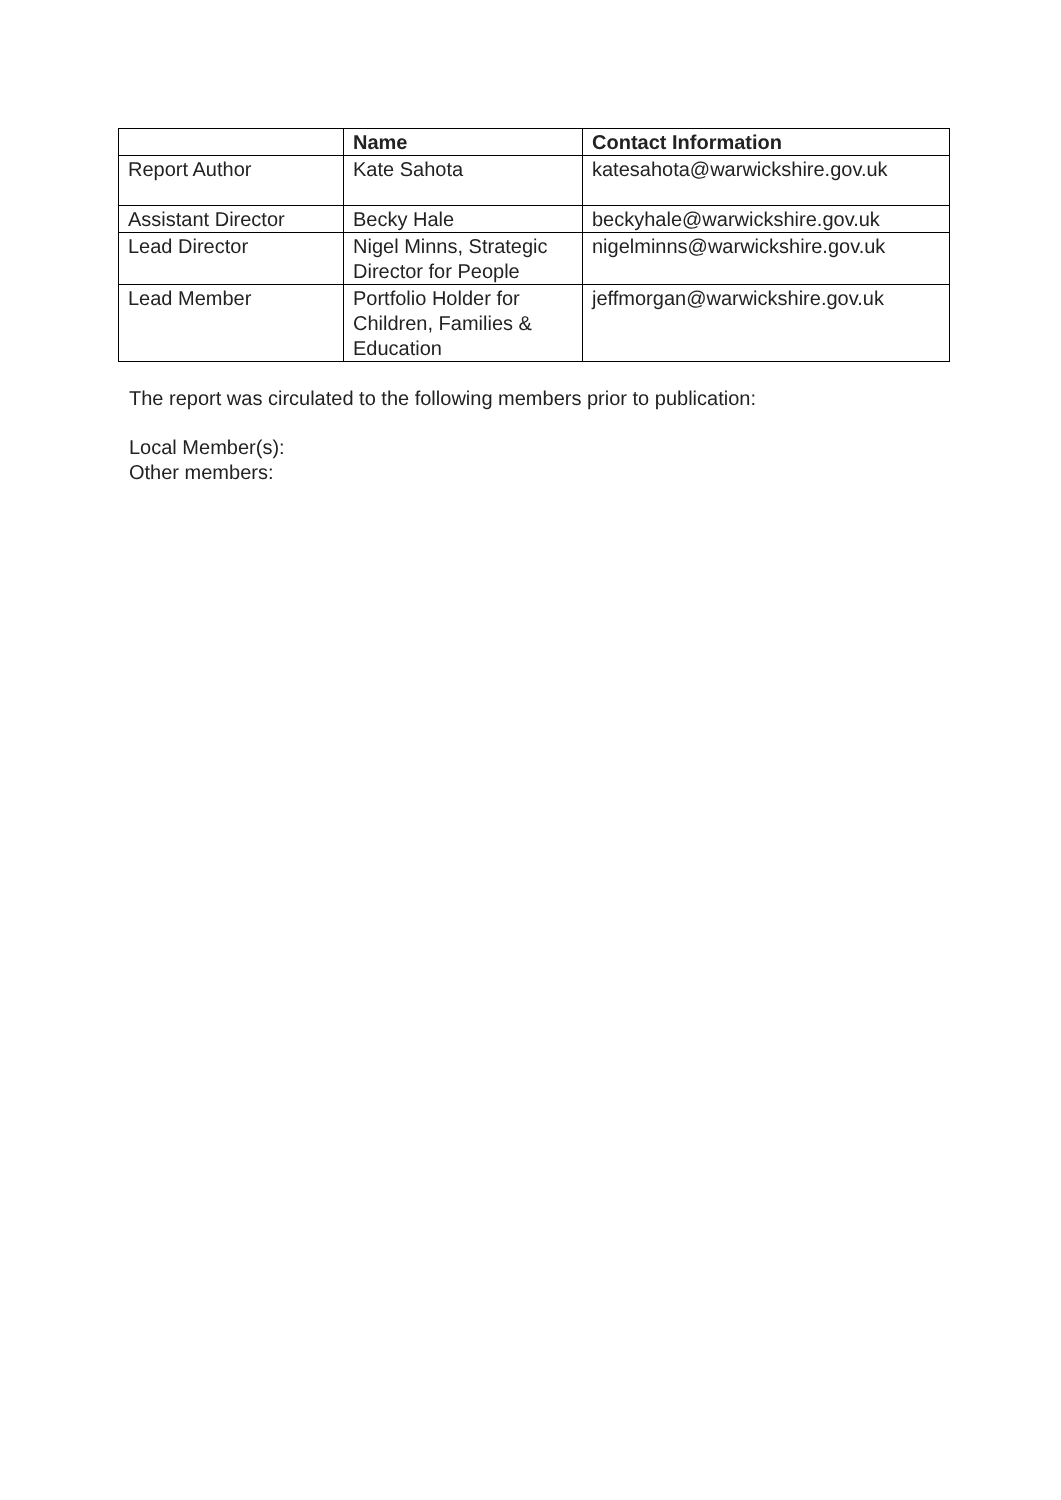| | Name | Contact Information |
| --- | --- | --- |
| Report Author | Kate Sahota | katesahota@warwickshire.gov.uk |
| Assistant Director | Becky Hale | beckyhale@warwickshire.gov.uk |
| Lead Director | Nigel Minns, Strategic Director for People | nigelminns@warwickshire.gov.uk |
| Lead Member | Portfolio Holder for Children, Families & Education | jeffmorgan@warwickshire.gov.uk |
The report was circulated to the following members prior to publication:
Local Member(s):
Other members: